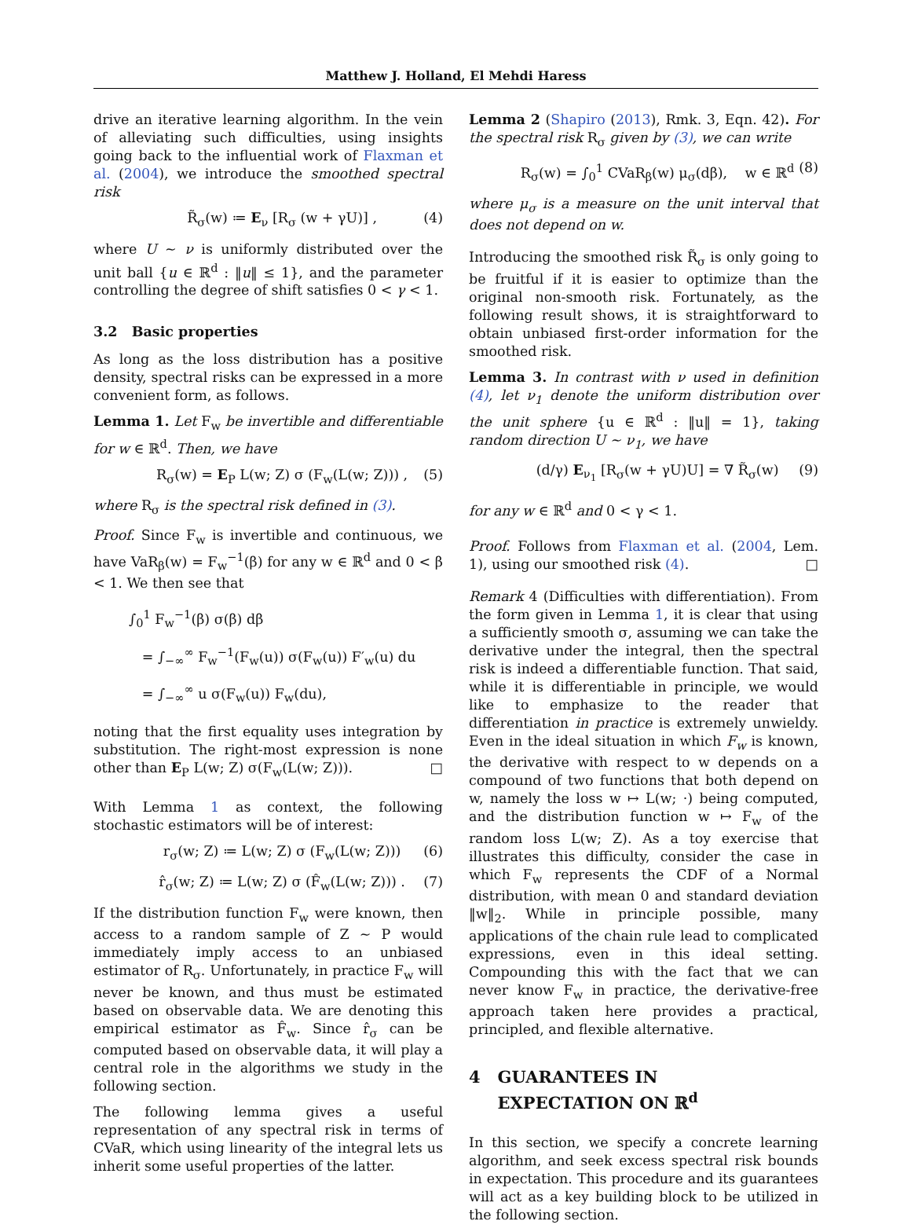Matthew J. Holland, El Mehdi Haress
drive an iterative learning algorithm. In the vein of alleviating such difficulties, using insights going back to the influential work of Flaxman et al. (2004), we introduce the smoothed spectral risk
R̃<sub>σ</sub>(w) ≔ E<sub>ν</sub> [R<sub>σ</sub> (w + γU)] , (4)
where U ∼ ν is uniformly distributed over the unit ball {u ∈ ℝ<sup>d</sup> : ‖u‖ ≤ 1}, and the parameter controlling the degree of shift satisfies 0 < γ < 1.
3.2 Basic properties
As long as the loss distribution has a positive density, spectral risks can be expressed in a more convenient form, as follows.
Lemma 1. Let F<sub>w</sub> be invertible and differentiable for w ∈ ℝ<sup>d</sup>. Then, we have
R<sub>σ</sub>(w) = E<sub>P</sub> L(w; Z) σ (F<sub>w</sub>(L(w; Z))) , (5)
where R<sub>σ</sub> is the spectral risk defined in (3).
Proof. Since F<sub>w</sub> is invertible and continuous, we have VaR<sub>β</sub>(w) = F<sub>w</sub><sup>−1</sup>(β) for any w ∈ ℝ<sup>d</sup> and 0 < β < 1. We then see that
∫<sub>0</sub><sup>1</sup> F<sub>w</sub><sup>−1</sup>(β) σ(β) dβ
= ∫<sub>−∞</sub><sup>∞</sup> F<sub>w</sub><sup>−1</sup>(F<sub>w</sub>(u)) σ(F<sub>w</sub>(u)) F′<sub>w</sub>(u) du
= ∫<sub>−∞</sub><sup>∞</sup> u σ(F<sub>w</sub>(u)) F<sub>w</sub>(du),
noting that the first equality uses integration by substitution. The right-most expression is none other than E<sub>P</sub> L(w; Z) σ(F<sub>w</sub>(L(w; Z))). □
With Lemma 1 as context, the following stochastic estimators will be of interest:
r<sub>σ</sub>(w; Z) ≔ L(w; Z) σ (F<sub>w</sub>(L(w; Z))) (6)
r̂<sub>σ</sub>(w; Z) ≔ L(w; Z) σ (F̂<sub>w</sub>(L(w; Z))) . (7)
If the distribution function F<sub>w</sub> were known, then access to a random sample of Z ∼ P would immediately imply access to an unbiased estimator of R<sub>σ</sub>. Unfortunately, in practice F<sub>w</sub> will never be known, and thus must be estimated based on observable data. We are denoting this empirical estimator as F̂<sub>w</sub>. Since r̂<sub>σ</sub> can be computed based on observable data, it will play a central role in the algorithms we study in the following section.
The following lemma gives a useful representation of any spectral risk in terms of CVaR, which using linearity of the integral lets us inherit some useful properties of the latter.
Lemma 2 (Shapiro (2013), Rmk. 3, Eqn. 42). For the spectral risk R<sub>σ</sub> given by (3), we can write
R<sub>σ</sub>(w) = ∫<sub>0</sub><sup>1</sup> CVaR<sub>β</sub>(w) μ<sub>σ</sub>(dβ), w ∈ ℝ<sup>d</sup> (8)
where μ<sub>σ</sub> is a measure on the unit interval that does not depend on w.
Introducing the smoothed risk R̃<sub>σ</sub> is only going to be fruitful if it is easier to optimize than the original non-smooth risk. Fortunately, as the following result shows, it is straightforward to obtain unbiased first-order information for the smoothed risk.
Lemma 3. In contrast with ν used in definition (4), let ν<sub>1</sub> denote the uniform distribution over the unit sphere {u ∈ ℝ<sup>d</sup> : ‖u‖ = 1}, taking random direction U ∼ ν<sub>1</sub>, we have
(d/γ) E<sub>ν<sub>1</sub></sub> [R<sub>σ</sub>(w + γU)U] = ∇ R̃<sub>σ</sub>(w) (9)
for any w ∈ ℝ<sup>d</sup> and 0 < γ < 1.
Proof. Follows from Flaxman et al. (2004, Lem. 1), using our smoothed risk (4). □
Remark 4 (Difficulties with differentiation). From the form given in Lemma 1, it is clear that using a sufficiently smooth σ, assuming we can take the derivative under the integral, then the spectral risk is indeed a differentiable function. That said, while it is differentiable in principle, we would like to emphasize to the reader that differentiation in practice is extremely unwieldy. Even in the ideal situation in which F<sub>w</sub> is known, the derivative with respect to w depends on a compound of two functions that both depend on w, namely the loss w ↦ L(w; ·) being computed, and the distribution function w ↦ F<sub>w</sub> of the random loss L(w; Z). As a toy exercise that illustrates this difficulty, consider the case in which F<sub>w</sub> represents the CDF of a Normal distribution, with mean 0 and standard deviation ‖w‖<sub>2</sub>. While in principle possible, many applications of the chain rule lead to complicated expressions, even in this ideal setting. Compounding this with the fact that we can never know F<sub>w</sub> in practice, the derivative-free approach taken here provides a practical, principled, and flexible alternative.
4 GUARANTEES IN
EXPECTATION ON ℝ<sup>d</sup>
In this section, we specify a concrete learning algorithm, and seek excess spectral risk bounds in expectation. This procedure and its guarantees will act as a key building block to be utilized in the following section.